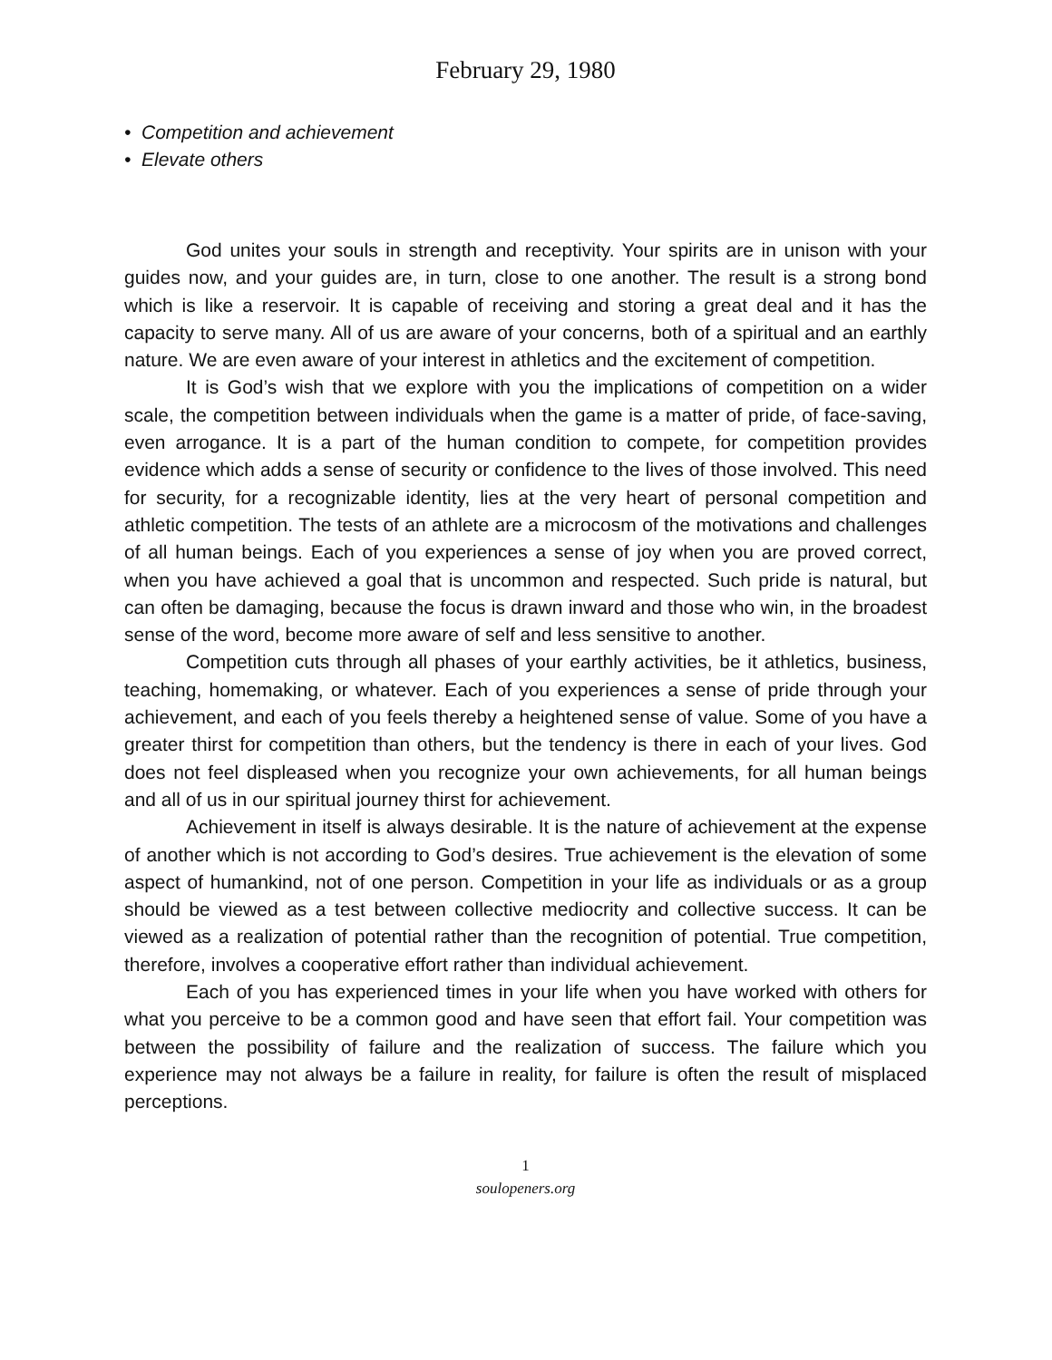February 29, 1980
• Competition and achievement
• Elevate others
God unites your souls in strength and receptivity. Your spirits are in unison with your guides now, and your guides are, in turn, close to one another. The result is a strong bond which is like a reservoir. It is capable of receiving and storing a great deal and it has the capacity to serve many. All of us are aware of your concerns, both of a spiritual and an earthly nature. We are even aware of your interest in athletics and the excitement of competition.
It is God’s wish that we explore with you the implications of competition on a wider scale, the competition between individuals when the game is a matter of pride, of face-saving, even arrogance. It is a part of the human condition to compete, for competition provides evidence which adds a sense of security or confidence to the lives of those involved. This need for security, for a recognizable identity, lies at the very heart of personal competition and athletic competition. The tests of an athlete are a microcosm of the motivations and challenges of all human beings. Each of you experiences a sense of joy when you are proved correct, when you have achieved a goal that is uncommon and respected. Such pride is natural, but can often be damaging, because the focus is drawn inward and those who win, in the broadest sense of the word, become more aware of self and less sensitive to another.
Competition cuts through all phases of your earthly activities, be it athletics, business, teaching, homemaking, or whatever. Each of you experiences a sense of pride through your achievement, and each of you feels thereby a heightened sense of value. Some of you have a greater thirst for competition than others, but the tendency is there in each of your lives. God does not feel displeased when you recognize your own achievements, for all human beings and all of us in our spiritual journey thirst for achievement.
Achievement in itself is always desirable. It is the nature of achievement at the expense of another which is not according to God’s desires. True achievement is the elevation of some aspect of humankind, not of one person. Competition in your life as individuals or as a group should be viewed as a test between collective mediocrity and collective success. It can be viewed as a realization of potential rather than the recognition of potential. True competition, therefore, involves a cooperative effort rather than individual achievement.
Each of you has experienced times in your life when you have worked with others for what you perceive to be a common good and have seen that effort fail. Your competition was between the possibility of failure and the realization of success. The failure which you experience may not always be a failure in reality, for failure is often the result of misplaced perceptions.
1
soulopeners.org